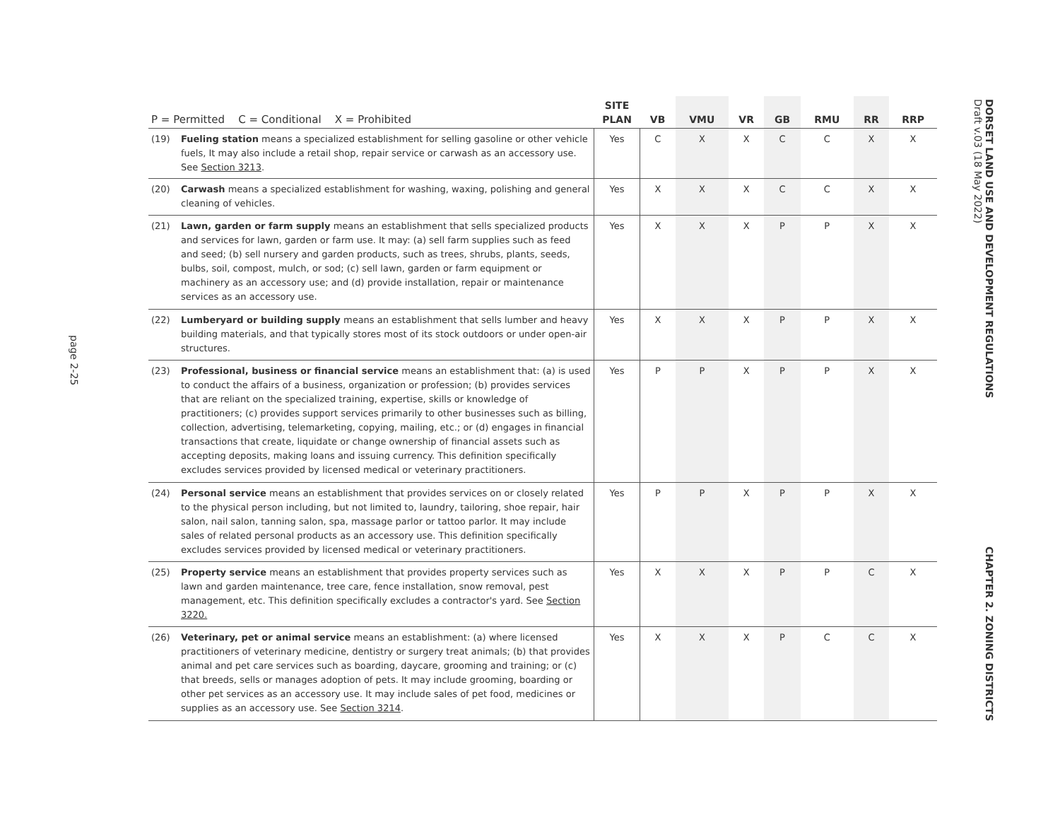page 2-25
| P = Permitted C = Conditional X = Prohibited | | SITE PLAN | VB | VMU | VR | GB | RMU | RR | RRP |
| --- | --- | --- | --- | --- | --- | --- | --- | --- | --- |
| (19) | Fueling station means a specialized establishment for selling gasoline or other vehicle fuels, It may also include a retail shop, repair service or carwash as an accessory use. See Section 3213 . | Yes | C | X | X | C | C | X | X |
| (20) | Carwash means a specialized establishment for washing, waxing, polishing and general cleaning of vehicles. | Yes | X | X | X | C | C | X | X |
| (21) | Lawn, garden or farm supply means an establishment that sells specialized products and services for lawn, garden or farm use. It may: (a) sell farm supplies such as feed and seed; (b) sell nursery and garden products, such as trees, shrubs, plants, seeds, bulbs, soil, compost, mulch, or sod; (c) sell lawn, garden or farm equipment or machinery as an accessory use; and (d) provide installation, repair or maintenance services as an accessory use. | Yes | X | X | X | P | P | X | X |
| (22) | Lumberyard or building supply means an establishment that sells lumber and heavy building materials, and that typically stores most of its stock outdoors or under open-air structures. | Yes | X | X | X | P | P | X | X |
| (23) | Professional, business or financial service means an establishment that: (a) is used to conduct the affairs of a business, organization or profession; (b) provides services that are reliant on the specialized training, expertise, skills or knowledge of practitioners; (c) provides support services primarily to other businesses such as billing, collection, advertising, telemarketing, copying, mailing, etc.; or (d) engages in financial transactions that create, liquidate or change ownership of financial assets such as accepting deposits, making loans and issuing currency. This definition specifically excludes services provided by licensed medical or veterinary practitioners. | Yes | P | P | X | P | P | X | X |
| (24) | Personal service means an establishment that provides services on or closely related to the physical person including, but not limited to, laundry, tailoring, shoe repair, hair salon, nail salon, tanning salon, spa, massage parlor or tattoo parlor. It may include sales of related personal products as an accessory use. This definition specifically excludes services provided by licensed medical or veterinary practitioners. | Yes | P | P | X | P | P | X | X |
| (25) | Property service means an establishment that provides property services such as lawn and garden maintenance, tree care, fence installation, snow removal, pest management, etc. This definition specifically excludes a contractor's yard. See Section 3220. | Yes | X | X | X | P | P | C | X |
| (26) | Veterinary, pet or animal service means an establishment: (a) where licensed practitioners of veterinary medicine, dentistry or surgery treat animals; (b) that provides animal and pet care services such as boarding, daycare, grooming and training; or (c) that breeds, sells or manages adoption of pets. It may include grooming, boarding or other pet services as an accessory use. It may include sales of pet food, medicines or supplies as an accessory use. See Section 3214 . | Yes | X | X | X | P | C | C | X |
DORSET LAND USE AND DEVELOPMENT REGULATIONS
Draft v.03 (18 May 2022)
CHAPTER 2. ZONING DISTRICTS